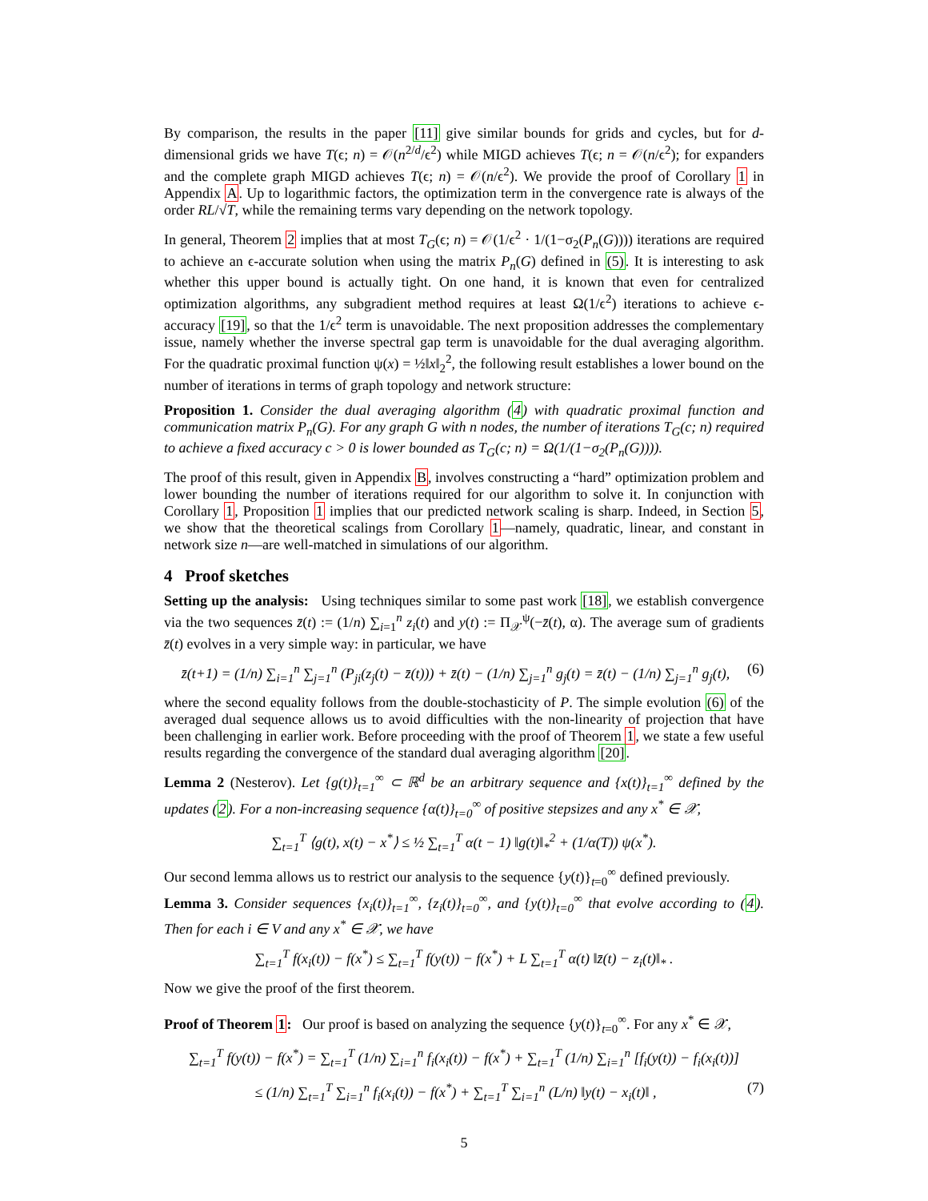By comparison, the results in the paper [11] give similar bounds for grids and cycles, but for d-dimensional grids we have T(ϵ; n) = 𝒪(n<sup>2/d</sup>/ϵ<sup>2</sup>) while MIGD achieves T(ϵ; n = 𝒪(n/ϵ<sup>2</sup>); for expanders and the complete graph MIGD achieves T(ϵ; n) = 𝒪(n/ϵ<sup>2</sup>). We provide the proof of Corollary 1 in Appendix A. Up to logarithmic factors, the optimization term in the convergence rate is always of the order RL/√T, while the remaining terms vary depending on the network topology.
In general, Theorem 2 implies that at most T<sub>G</sub>(ϵ; n) = 𝒪(1/ϵ<sup>2</sup> · 1/(1−σ<sub>2</sub>(P<sub>n</sub>(G)))) iterations are required to achieve an ϵ-accurate solution when using the matrix P<sub>n</sub>(G) defined in (5). It is interesting to ask whether this upper bound is actually tight. On one hand, it is known that even for centralized optimization algorithms, any subgradient method requires at least Ω(1/ϵ<sup>2</sup>) iterations to achieve ϵ-accuracy [19], so that the 1/ϵ<sup>2</sup> term is unavoidable. The next proposition addresses the complementary issue, namely whether the inverse spectral gap term is unavoidable for the dual averaging algorithm. For the quadratic proximal function ψ(x) = ½‖x‖<sub>2</sub><sup>2</sup>, the following result establishes a lower bound on the number of iterations in terms of graph topology and network structure:
Proposition 1. Consider the dual averaging algorithm (4) with quadratic proximal function and communication matrix P<sub>n</sub>(G). For any graph G with n nodes, the number of iterations T<sub>G</sub>(c; n) required to achieve a fixed accuracy c > 0 is lower bounded as T<sub>G</sub>(c; n) = Ω(1/(1−σ<sub>2</sub>(P<sub>n</sub>(G)))).
The proof of this result, given in Appendix B, involves constructing a “hard” optimization problem and lower bounding the number of iterations required for our algorithm to solve it. In conjunction with Corollary 1, Proposition 1 implies that our predicted network scaling is sharp. Indeed, in Section 5, we show that the theoretical scalings from Corollary 1—namely, quadratic, linear, and constant in network size n—are well-matched in simulations of our algorithm.
4 Proof sketches
Setting up the analysis: Using techniques similar to some past work [18], we establish convergence via the two sequences z̄(t) := (1/n) ∑<sub>i=1</sub><sup>n</sup> z<sub>i</sub>(t) and y(t) := Π<sub>𝒳</sub><sup>ψ</sup>(−z̄(t), α). The average sum of gradients z̄(t) evolves in a very simple way: in particular, we have
z̄(t+1) = (1/n) ∑<sub>i=1</sub><sup>n</sup> ∑<sub>j=1</sub><sup>n</sup> (P<sub>ji</sub>(z<sub>j</sub>(t) − z̄(t))) + z̄(t) − (1/n) ∑<sub>j=1</sub><sup>n</sup> g<sub>j</sub>(t) = z̄(t) − (1/n) ∑<sub>j=1</sub><sup>n</sup> g<sub>j</sub>(t), (6)
where the second equality follows from the double-stochasticity of P. The simple evolution (6) of the averaged dual sequence allows us to avoid difficulties with the non-linearity of projection that have been challenging in earlier work. Before proceeding with the proof of Theorem 1, we state a few useful results regarding the convergence of the standard dual averaging algorithm [20].
Lemma 2 (Nesterov). Let {g(t)}<sub>t=1</sub><sup>∞</sup> ⊂ ℝ<sup>d</sup> be an arbitrary sequence and {x(t)}<sub>t=1</sub><sup>∞</sup> defined by the updates (2). For a non-increasing sequence {α(t)}<sub>t=0</sub><sup>∞</sup> of positive stepsizes and any x<sup>*</sup> ∈ 𝒳,
∑<sub>t=1</sub><sup>T</sup> ⟨g(t), x(t) − x<sup>*</sup>⟩ ≤ ½ ∑<sub>t=1</sub><sup>T</sup> α(t − 1) ‖g(t)‖<sub>*</sub><sup>2</sup> + (1/α(T)) ψ(x<sup>*</sup>).
Our second lemma allows us to restrict our analysis to the sequence {y(t)}<sub>t=0</sub><sup>∞</sup> defined previously.
Lemma 3. Consider sequences {x<sub>i</sub>(t)}<sub>t=1</sub><sup>∞</sup>, {z<sub>i</sub>(t)}<sub>t=0</sub><sup>∞</sup>, and {y(t)}<sub>t=0</sub><sup>∞</sup> that evolve according to (4). Then for each i ∈ V and any x<sup>*</sup> ∈ 𝒳, we have
∑<sub>t=1</sub><sup>T</sup> f(x<sub>i</sub>(t)) − f(x<sup>*</sup>) ≤ ∑<sub>t=1</sub><sup>T</sup> f(y(t)) − f(x<sup>*</sup>) + L ∑<sub>t=1</sub><sup>T</sup> α(t) ‖z̄(t) − z<sub>i</sub>(t)‖<sub>*</sub> .
Now we give the proof of the first theorem.
Proof of Theorem 1: Our proof is based on analyzing the sequence {y(t)}<sub>t=0</sub><sup>∞</sup>. For any x<sup>*</sup> ∈ 𝒳,
∑<sub>t=1</sub><sup>T</sup> f(y(t)) − f(x<sup>*</sup>) = ∑<sub>t=1</sub><sup>T</sup> (1/n) ∑<sub>i=1</sub><sup>n</sup> f<sub>i</sub>(x<sub>i</sub>(t)) − f(x<sup>*</sup>) + ∑<sub>t=1</sub><sup>T</sup> (1/n) ∑<sub>i=1</sub><sup>n</sup> [f<sub>i</sub>(y(t)) − f<sub>i</sub>(x<sub>i</sub>(t))]
≤ (1/n) ∑<sub>t=1</sub><sup>T</sup> ∑<sub>i=1</sub><sup>n</sup> f<sub>i</sub>(x<sub>i</sub>(t)) − f(x<sup>*</sup>) + ∑<sub>t=1</sub><sup>T</sup> ∑<sub>i=1</sub><sup>n</sup> (L/n) ‖y(t) − x<sub>i</sub>(t)‖ , (7)
5